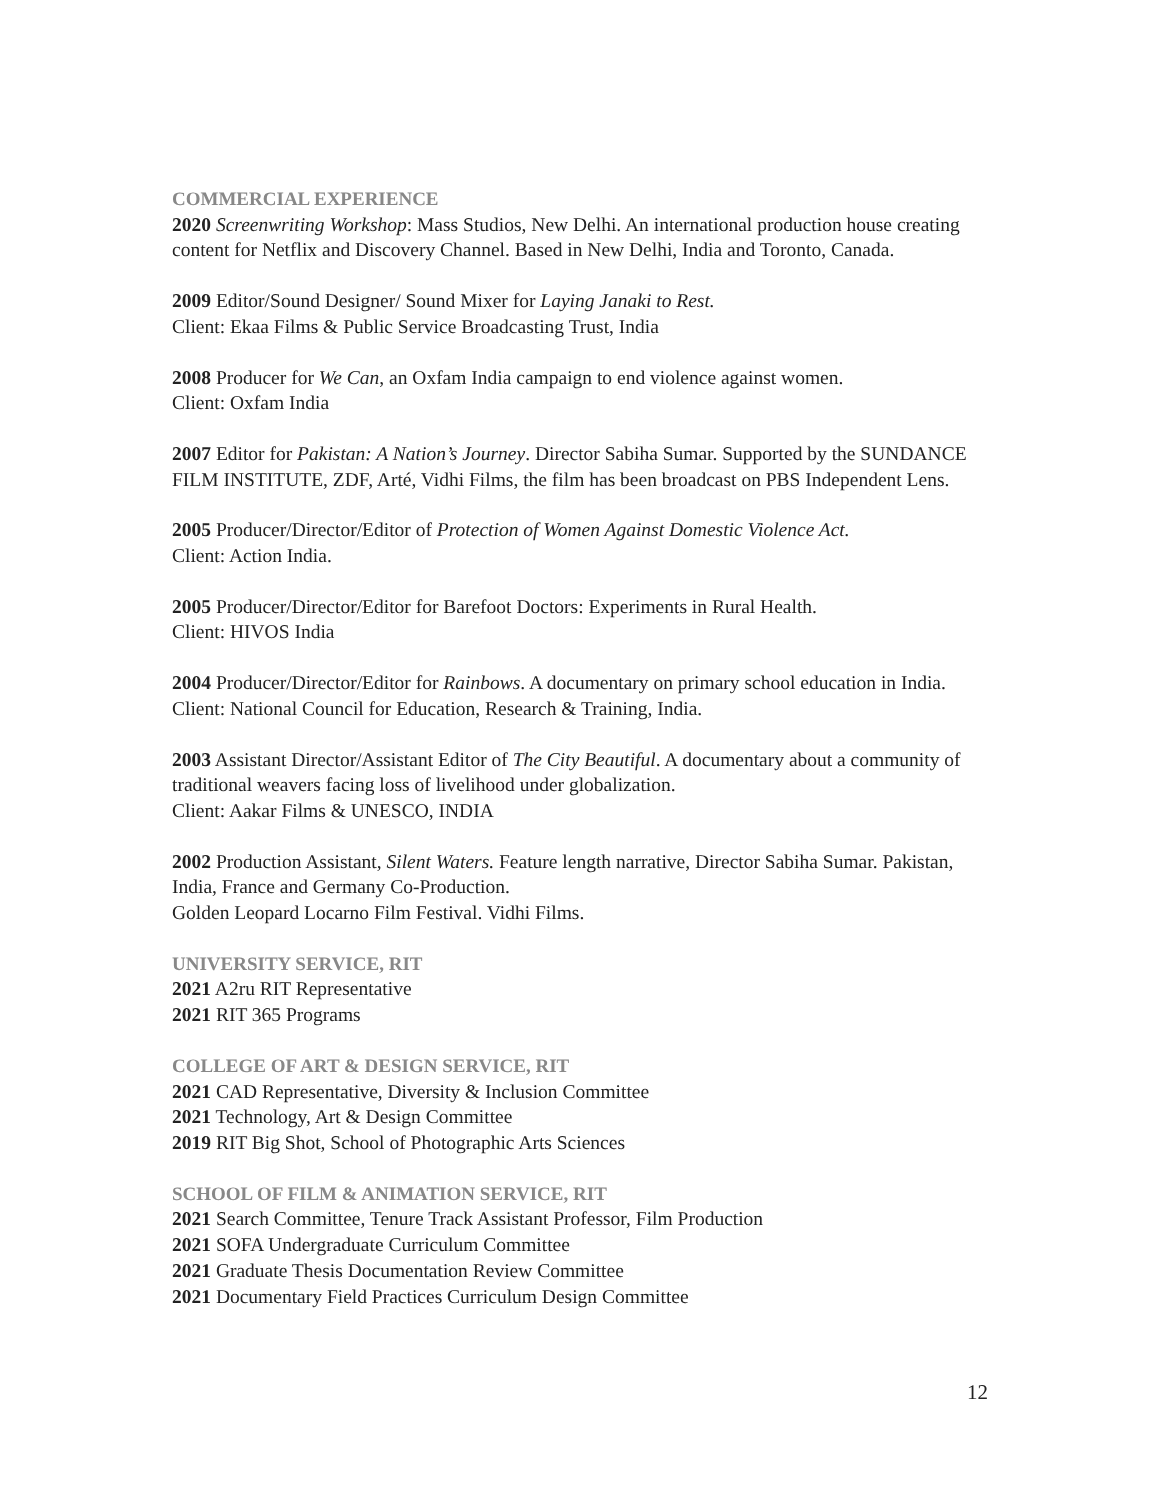COMMERCIAL EXPERIENCE
2020 Screenwriting Workshop: Mass Studios, New Delhi. An international production house creating content for Netflix and Discovery Channel. Based in New Delhi, India and Toronto, Canada.
2009 Editor/Sound Designer/ Sound Mixer for Laying Janaki to Rest.
Client: Ekaa Films & Public Service Broadcasting Trust, India
2008 Producer for We Can, an Oxfam India campaign to end violence against women.
Client: Oxfam India
2007 Editor for Pakistan: A Nation’s Journey. Director Sabiha Sumar. Supported by the SUNDANCE FILM INSTITUTE, ZDF, Arté, Vidhi Films, the film has been broadcast on PBS Independent Lens.
2005 Producer/Director/Editor of Protection of Women Against Domestic Violence Act.
Client: Action India.
2005 Producer/Director/Editor for Barefoot Doctors: Experiments in Rural Health.
Client: HIVOS India
2004 Producer/Director/Editor for Rainbows. A documentary on primary school education in India. Client: National Council for Education, Research & Training, India.
2003 Assistant Director/Assistant Editor of The City Beautiful. A documentary about a community of traditional weavers facing loss of livelihood under globalization.
Client: Aakar Films & UNESCO, INDIA
2002 Production Assistant, Silent Waters. Feature length narrative, Director Sabiha Sumar. Pakistan, India, France and Germany Co-Production.
Golden Leopard Locarno Film Festival. Vidhi Films.
UNIVERSITY SERVICE, RIT
2021 A2ru RIT Representative
2021 RIT 365 Programs
COLLEGE OF ART & DESIGN SERVICE, RIT
2021 CAD Representative, Diversity & Inclusion Committee
2021 Technology, Art & Design Committee
2019 RIT Big Shot, School of Photographic Arts Sciences
SCHOOL OF FILM & ANIMATION SERVICE, RIT
2021 Search Committee, Tenure Track Assistant Professor, Film Production
2021 SOFA Undergraduate Curriculum Committee
2021 Graduate Thesis Documentation Review Committee
2021 Documentary Field Practices Curriculum Design Committee
12